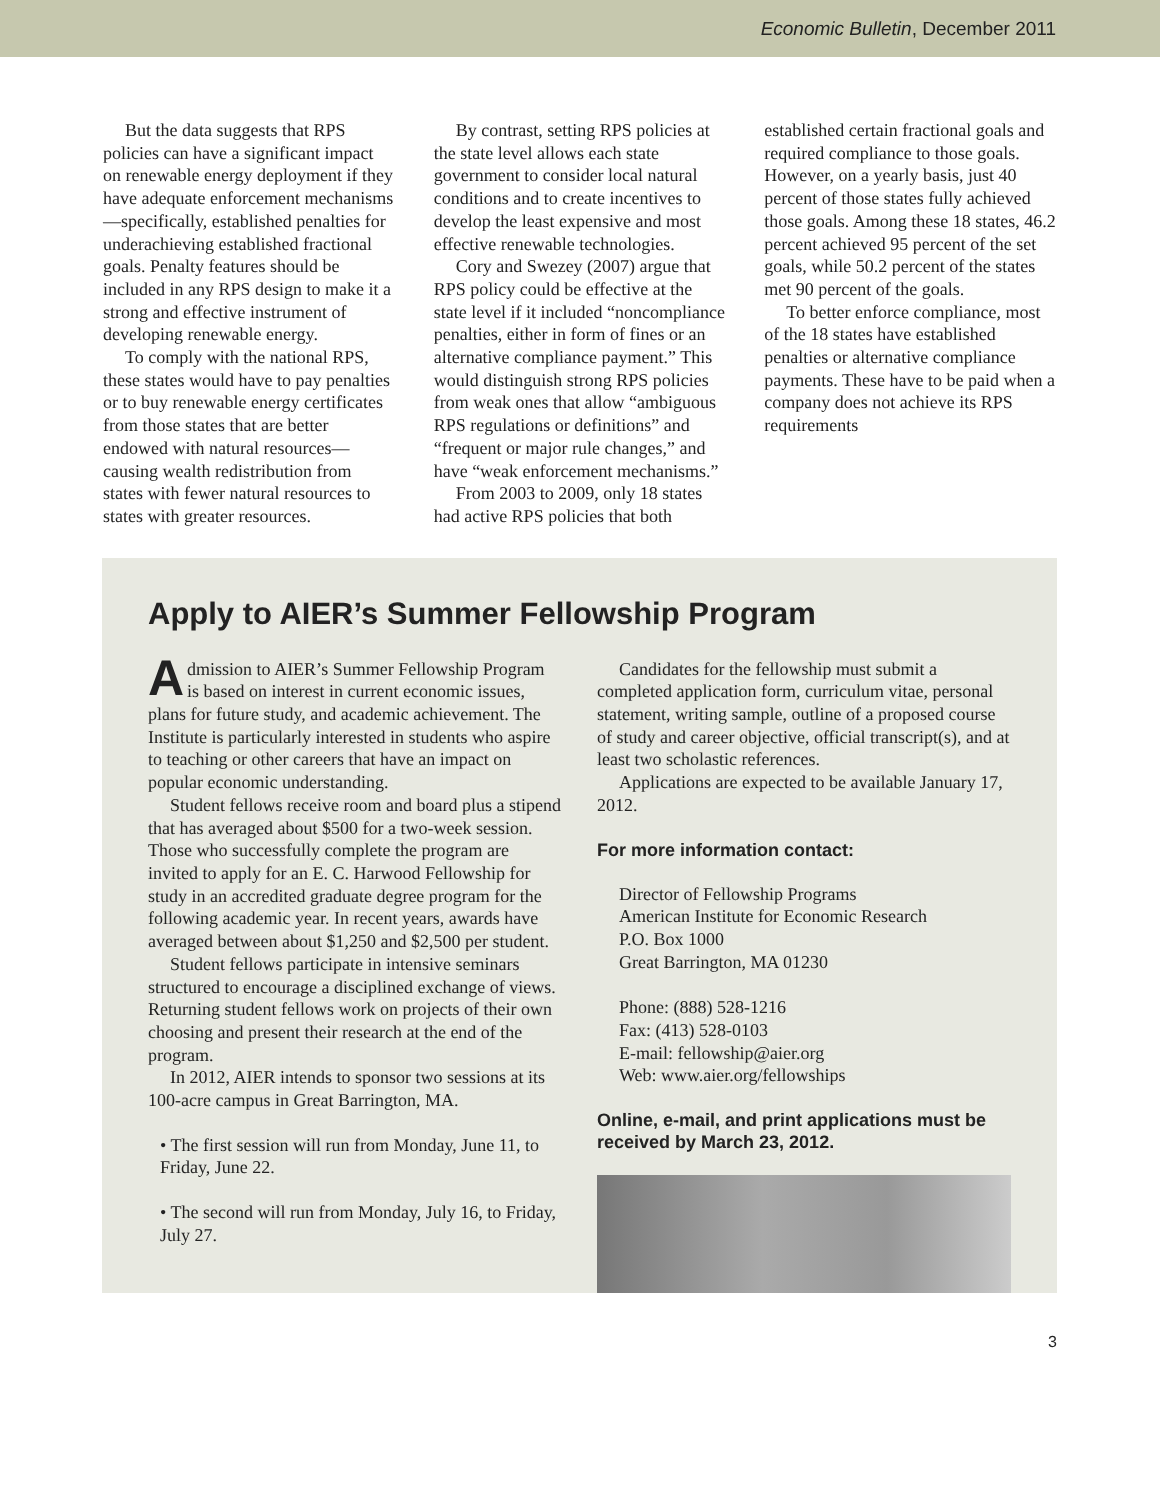Economic Bulletin, December 2011
But the data suggests that RPS policies can have a significant impact on renewable energy deployment if they have adequate enforcement mechanisms—specifically, established penalties for underachieving established fractional goals. Penalty features should be included in any RPS design to make it a strong and effective instrument of developing renewable energy.
To comply with the national RPS, these states would have to pay penalties or to buy renewable energy certificates from those states that are better endowed with natural resources—causing wealth redistribution from states with fewer natural resources to states with greater resources.
By contrast, setting RPS policies at the state level allows each state government to consider local natural conditions and to create incentives to develop the least expensive and most effective renewable technologies.
Cory and Swezey (2007) argue that RPS policy could be effective at the state level if it included “noncompliance penalties, either in form of fines or an alternative compliance payment.” This would distinguish strong RPS policies from weak ones that allow “ambiguous RPS regulations or definitions” and “frequent or major rule changes,” and have “weak enforcement mechanisms.”
From 2003 to 2009, only 18 states had active RPS policies that both established certain fractional goals and required compliance to those goals. However, on a yearly basis, just 40 percent of those states fully achieved those goals. Among these 18 states, 46.2 percent achieved 95 percent of the set goals, while 50.2 percent of the states met 90 percent of the goals.
To better enforce compliance, most of the 18 states have established penalties or alternative compliance payments. These have to be paid when a company does not achieve its RPS requirements
Apply to AIER’s Summer Fellowship Program
Admission to AIER’s Summer Fellowship Program is based on interest in current economic issues, plans for future study, and academic achievement. The Institute is particularly interested in students who aspire to teaching or other careers that have an impact on popular economic understanding.
Student fellows receive room and board plus a stipend that has averaged about $500 for a two-week session. Those who successfully complete the program are invited to apply for an E. C. Harwood Fellowship for study in an accredited graduate degree program for the following academic year. In recent years, awards have averaged between about $1,250 and $2,500 per student.
Student fellows participate in intensive seminars structured to encourage a disciplined exchange of views. Returning student fellows work on projects of their own choosing and present their research at the end of the program.
In 2012, AIER intends to sponsor two sessions at its 100-acre campus in Great Barrington, MA.
• The first session will run from Monday, June 11, to Friday, June 22.
• The second will run from Monday, July 16, to Friday, July 27.
Candidates for the fellowship must submit a completed application form, curriculum vitae, personal statement, writing sample, outline of a proposed course of study and career objective, official transcript(s), and at least two scholastic references.
Applications are expected to be available January 17, 2012.
For more information contact:
Director of Fellowship Programs
American Institute for Economic Research
P.O. Box 1000
Great Barrington, MA 01230
Phone: (888) 528-1216
Fax: (413) 528-0103
E-mail: fellowship@aier.org
Web: www.aier.org/fellowships
Online, e-mail, and print applications must be received by March 23, 2012.
3